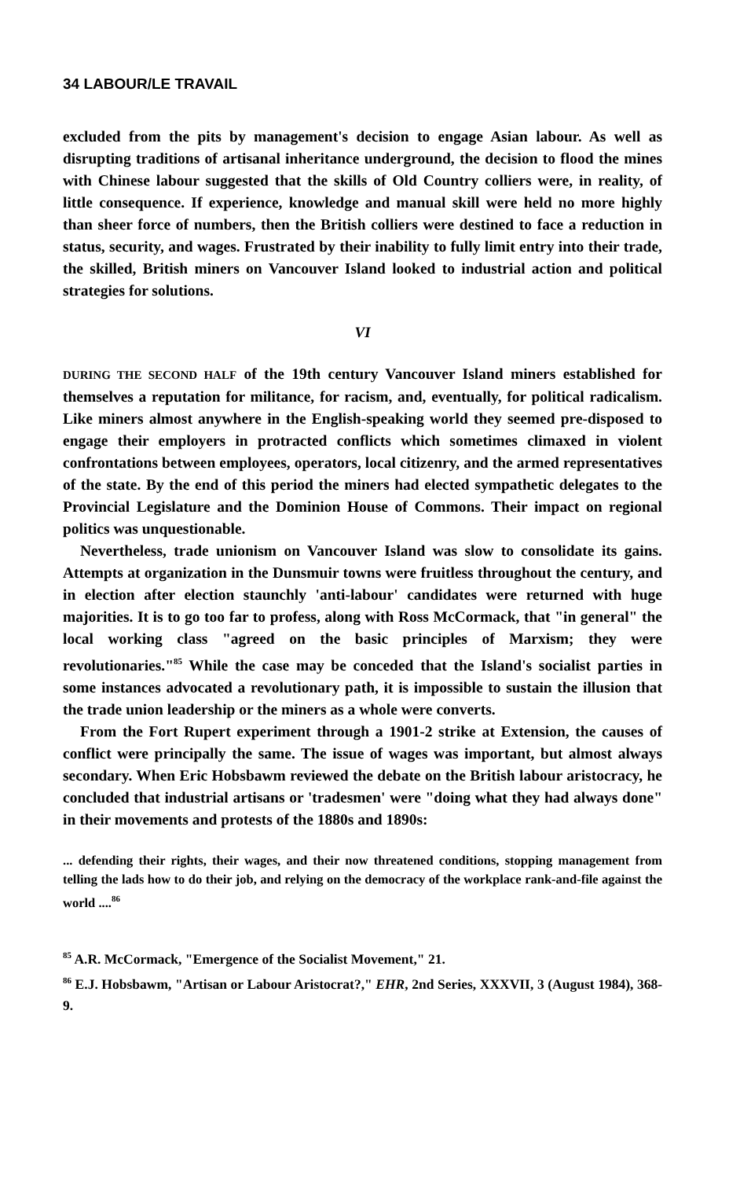34 LABOUR/LE TRAVAIL
excluded from the pits by management's decision to engage Asian labour. As well as disrupting traditions of artisanal inheritance underground, the decision to flood the mines with Chinese labour suggested that the skills of Old Country colliers were, in reality, of little consequence. If experience, knowledge and manual skill were held no more highly than sheer force of numbers, then the British colliers were destined to face a reduction in status, security, and wages. Frustrated by their inability to fully limit entry into their trade, the skilled, British miners on Vancouver Island looked to industrial action and political strategies for solutions.
VI
DURING THE SECOND HALF of the 19th century Vancouver Island miners established for themselves a reputation for militance, for racism, and, eventually, for political radicalism. Like miners almost anywhere in the English-speaking world they seemed pre-disposed to engage their employers in protracted conflicts which sometimes climaxed in violent confrontations between employees, operators, local citizenry, and the armed representatives of the state. By the end of this period the miners had elected sympathetic delegates to the Provincial Legislature and the Dominion House of Commons. Their impact on regional politics was unquestionable.
Nevertheless, trade unionism on Vancouver Island was slow to consolidate its gains. Attempts at organization in the Dunsmuir towns were fruitless throughout the century, and in election after election staunchly 'anti-labour' candidates were returned with huge majorities. It is to go too far to profess, along with Ross McCormack, that "in general" the local working class "agreed on the basic principles of Marxism; they were revolutionaries."<sup>85</sup> While the case may be conceded that the Island's socialist parties in some instances advocated a revolutionary path, it is impossible to sustain the illusion that the trade union leadership or the miners as a whole were converts.
From the Fort Rupert experiment through a 1901-2 strike at Extension, the causes of conflict were principally the same. The issue of wages was important, but almost always secondary. When Eric Hobsbawm reviewed the debate on the British labour aristocracy, he concluded that industrial artisans or 'tradesmen' were "doing what they had always done" in their movements and protests of the 1880s and 1890s:
... defending their rights, their wages, and their now threatened conditions, stopping management from telling the lads how to do their job, and relying on the democracy of the workplace rank-and-file against the world ....<sup>86</sup>
<sup>85</sup> A.R. McCormack, "Emergence of the Socialist Movement," 21.
<sup>86</sup> E.J. Hobsbawm, "Artisan or Labour Aristocrat?," EHR, 2nd Series, XXXVII, 3 (August 1984), 368-9.